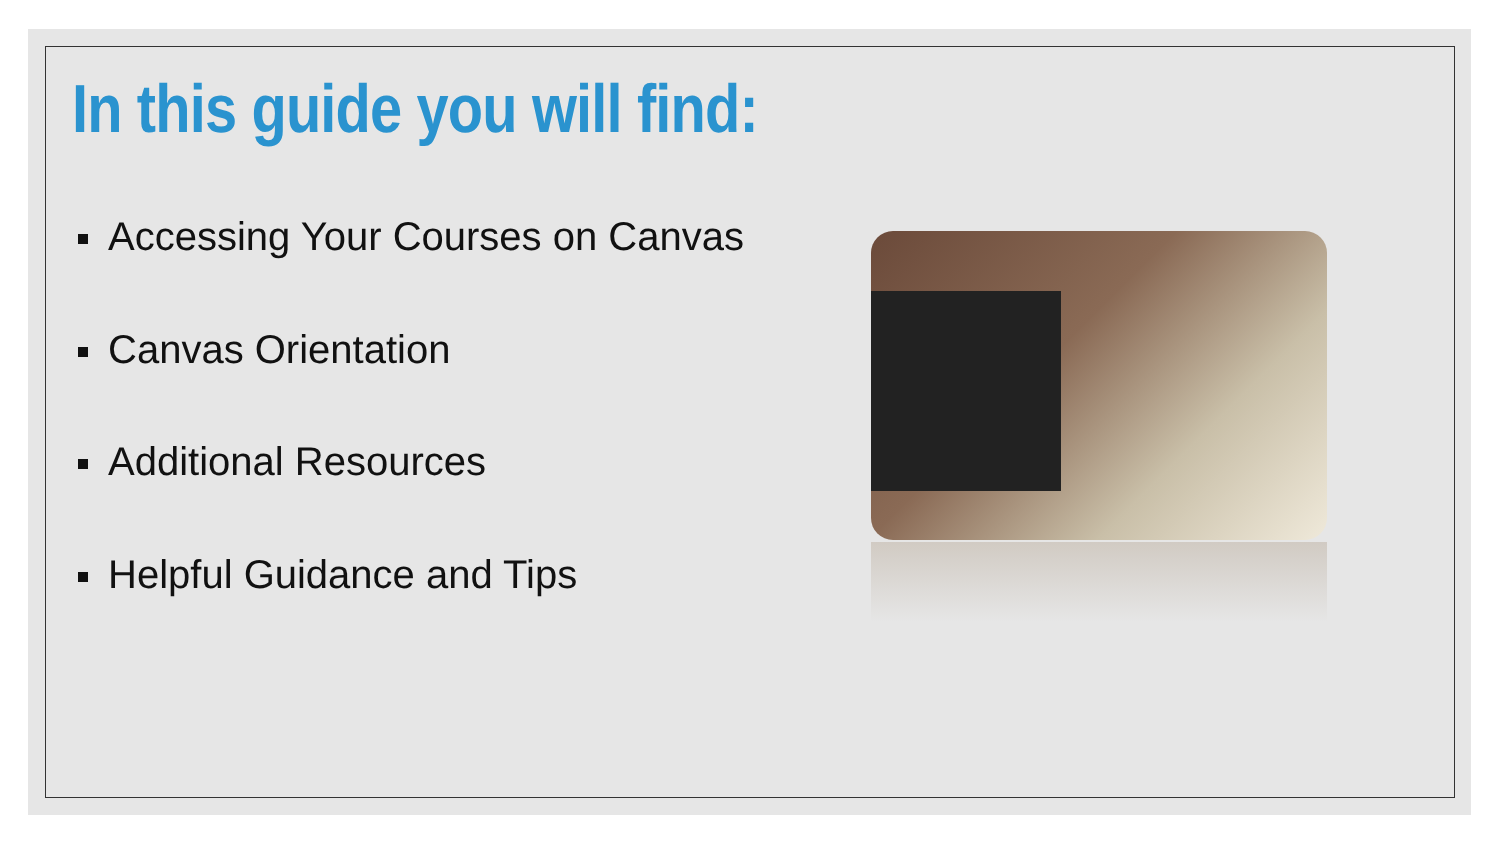In this guide you will find:
Accessing Your Courses on Canvas
Canvas Orientation
Additional Resources
Helpful Guidance and Tips